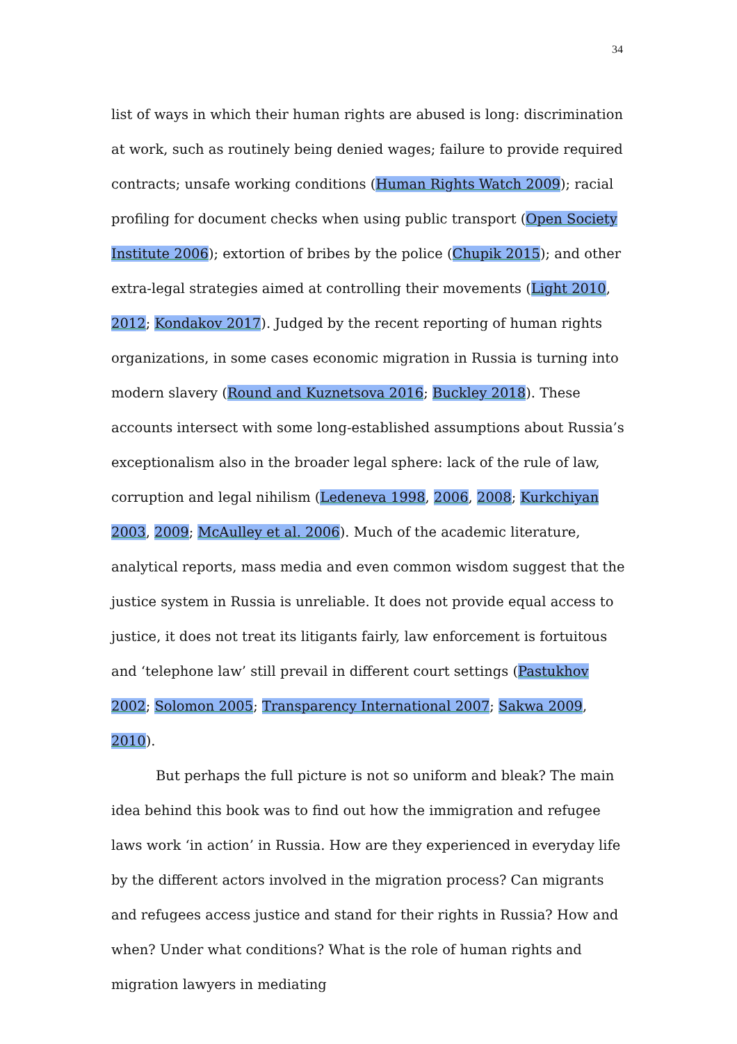34
list of ways in which their human rights are abused is long: discrimination at work, such as routinely being denied wages; failure to provide required contracts; unsafe working conditions (Human Rights Watch 2009); racial profiling for document checks when using public transport (Open Society Institute 2006); extortion of bribes by the police (Chupik 2015); and other extra-legal strategies aimed at controlling their movements (Light 2010, 2012; Kondakov 2017). Judged by the recent reporting of human rights organizations, in some cases economic migration in Russia is turning into modern slavery (Round and Kuznetsova 2016; Buckley 2018). These accounts intersect with some long-established assumptions about Russia’s exceptionalism also in the broader legal sphere: lack of the rule of law, corruption and legal nihilism (Ledeneva 1998, 2006, 2008; Kurkchiyan 2003, 2009; McAulley et al. 2006). Much of the academic literature, analytical reports, mass media and even common wisdom suggest that the justice system in Russia is unreliable. It does not provide equal access to justice, it does not treat its litigants fairly, law enforcement is fortuitous and ‘telephone law’ still prevail in different court settings (Pastukhov 2002; Solomon 2005; Transparency International 2007; Sakwa 2009, 2010).
But perhaps the full picture is not so uniform and bleak? The main idea behind this book was to find out how the immigration and refugee laws work ‘in action’ in Russia. How are they experienced in everyday life by the different actors involved in the migration process? Can migrants and refugees access justice and stand for their rights in Russia? How and when? Under what conditions? What is the role of human rights and migration lawyers in mediating